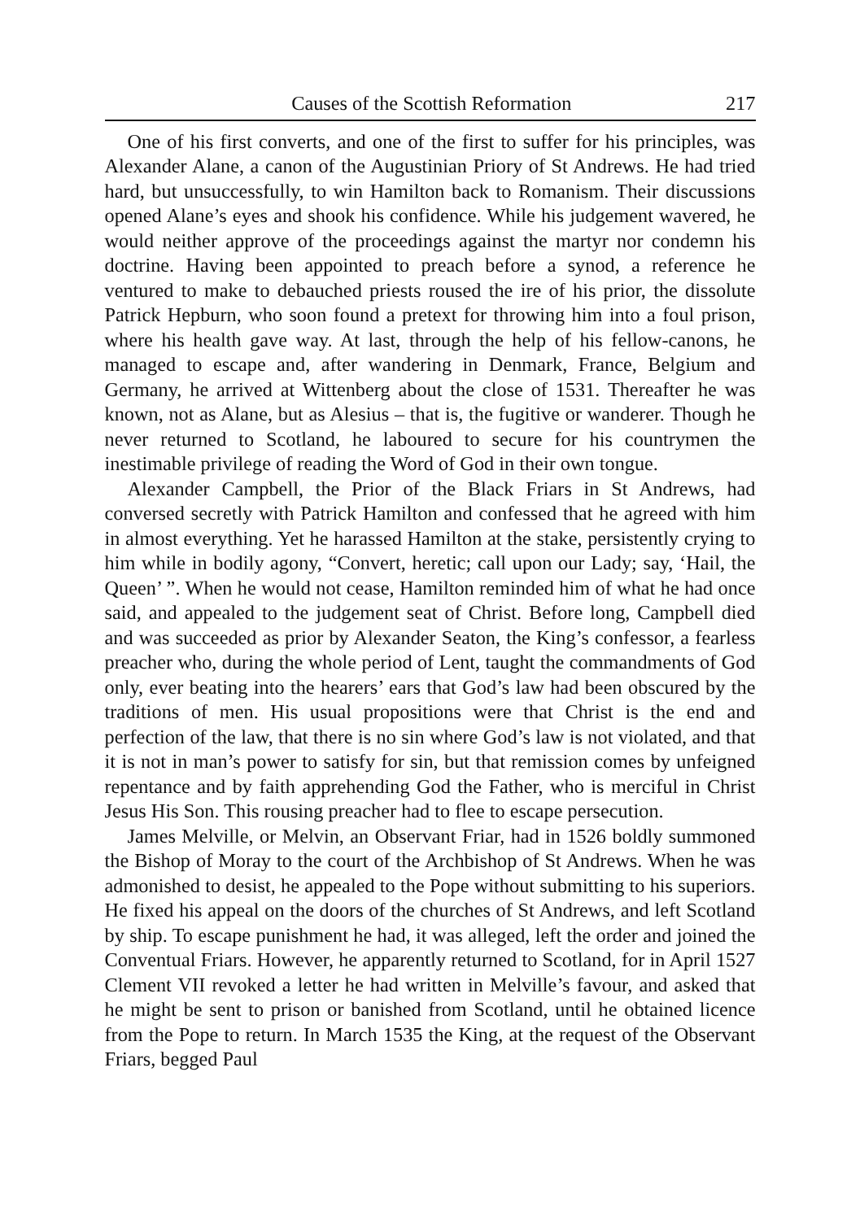Causes of the Scottish Reformation 217
One of his first converts, and one of the first to suffer for his principles, was Alexander Alane, a canon of the Augustinian Priory of St Andrews. He had tried hard, but unsuccessfully, to win Hamilton back to Romanism. Their discussions opened Alane’s eyes and shook his confidence. While his judgement wavered, he would neither approve of the proceedings against the martyr nor condemn his doctrine. Having been appointed to preach before a synod, a reference he ventured to make to debauched priests roused the ire of his prior, the dissolute Patrick Hepburn, who soon found a pretext for throwing him into a foul prison, where his health gave way. At last, through the help of his fellow-canons, he managed to escape and, after wandering in Denmark, France, Belgium and Germany, he arrived at Wittenberg about the close of 1531. Thereafter he was known, not as Alane, but as Alesius – that is, the fugitive or wanderer. Though he never returned to Scotland, he laboured to secure for his countrymen the inestimable privilege of reading the Word of God in their own tongue.
Alexander Campbell, the Prior of the Black Friars in St Andrews, had conversed secretly with Patrick Hamilton and confessed that he agreed with him in almost everything. Yet he harassed Hamilton at the stake, persistently crying to him while in bodily agony, “Convert, heretic; call upon our Lady; say, ‘Hail, the Queen’ ”. When he would not cease, Hamilton reminded him of what he had once said, and appealed to the judgement seat of Christ. Before long, Campbell died and was succeeded as prior by Alexander Seaton, the King’s confessor, a fearless preacher who, during the whole period of Lent, taught the commandments of God only, ever beating into the hearers’ ears that God’s law had been obscured by the traditions of men. His usual propositions were that Christ is the end and perfection of the law, that there is no sin where God’s law is not violated, and that it is not in man’s power to satisfy for sin, but that remission comes by unfeigned repentance and by faith apprehending God the Father, who is merciful in Christ Jesus His Son. This rousing preacher had to flee to escape persecution.
James Melville, or Melvin, an Observant Friar, had in 1526 boldly summoned the Bishop of Moray to the court of the Archbishop of St Andrews. When he was admonished to desist, he appealed to the Pope without submitting to his superiors. He fixed his appeal on the doors of the churches of St Andrews, and left Scotland by ship. To escape punishment he had, it was alleged, left the order and joined the Conventual Friars. However, he apparently returned to Scotland, for in April 1527 Clement VII revoked a letter he had written in Melville’s favour, and asked that he might be sent to prison or banished from Scotland, until he obtained licence from the Pope to return. In March 1535 the King, at the request of the Observant Friars, begged Paul